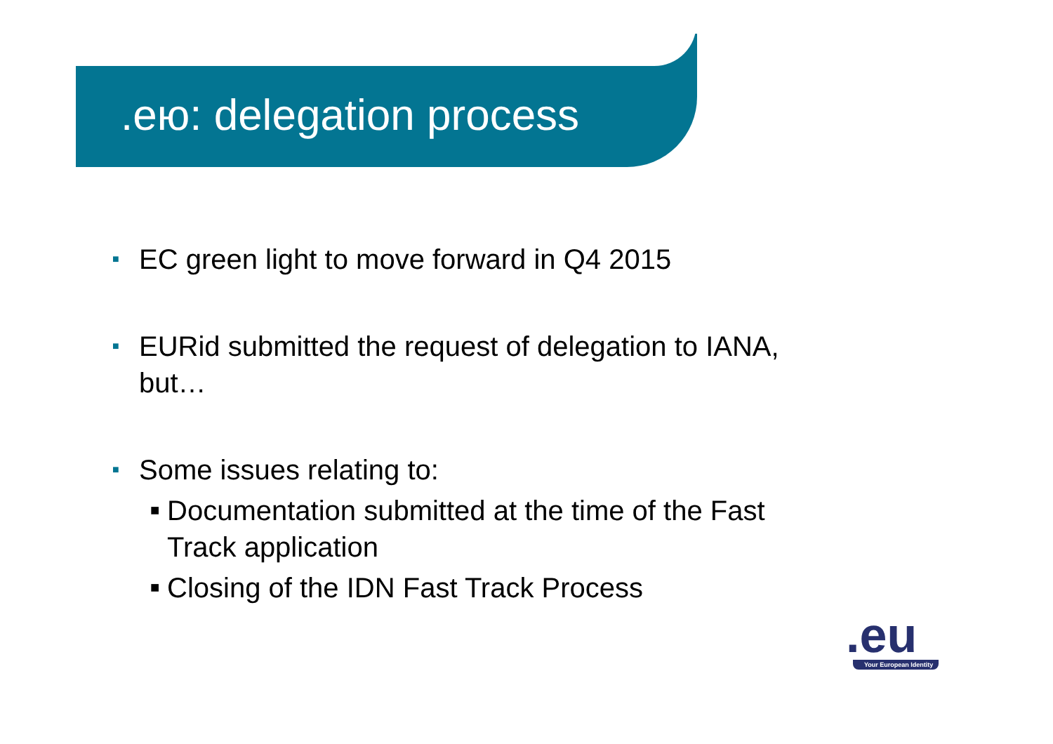.ею: delegation process
■ EC green light to move forward in Q4 2015
■ EURid submitted the request of delegation to IANA, but…
■ Some issues relating to:
■ Documentation submitted at the time of the Fast Track application
■ Closing of the IDN Fast Track Process
.eu
Your European Identity